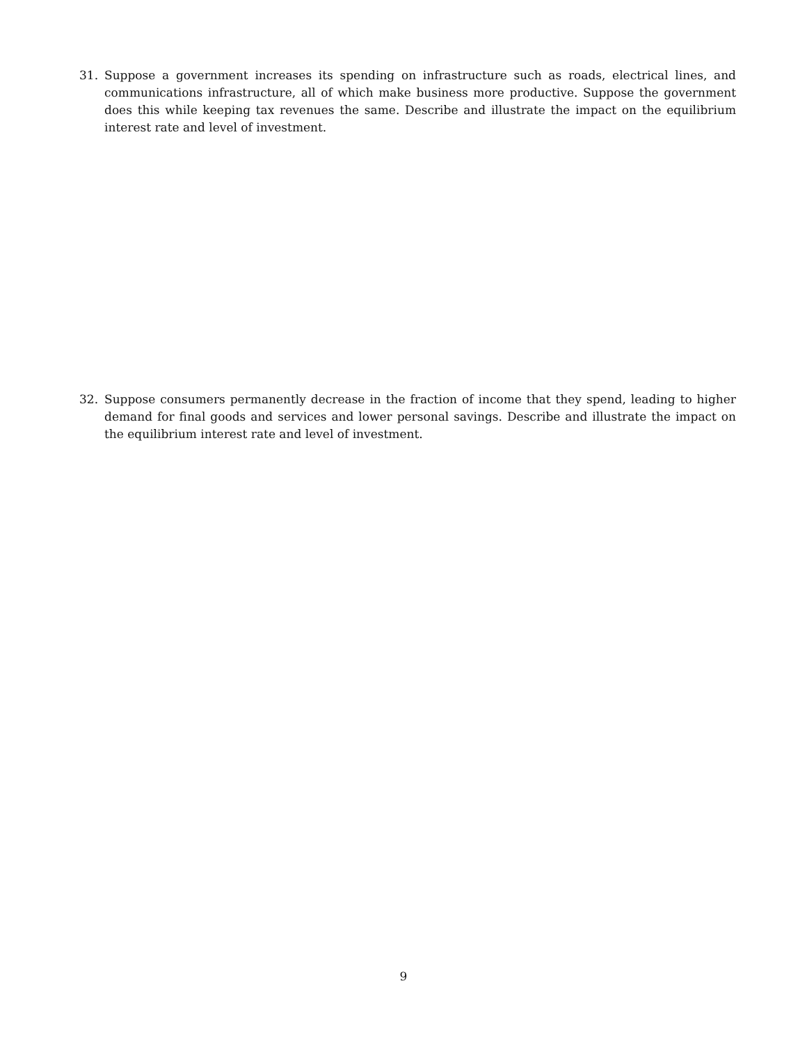31. Suppose a government increases its spending on infrastructure such as roads, electrical lines, and communications infrastructure, all of which make business more productive. Suppose the government does this while keeping tax revenues the same. Describe and illustrate the impact on the equilibrium interest rate and level of investment.
32. Suppose consumers permanently decrease in the fraction of income that they spend, leading to higher demand for final goods and services and lower personal savings. Describe and illustrate the impact on the equilibrium interest rate and level of investment.
9